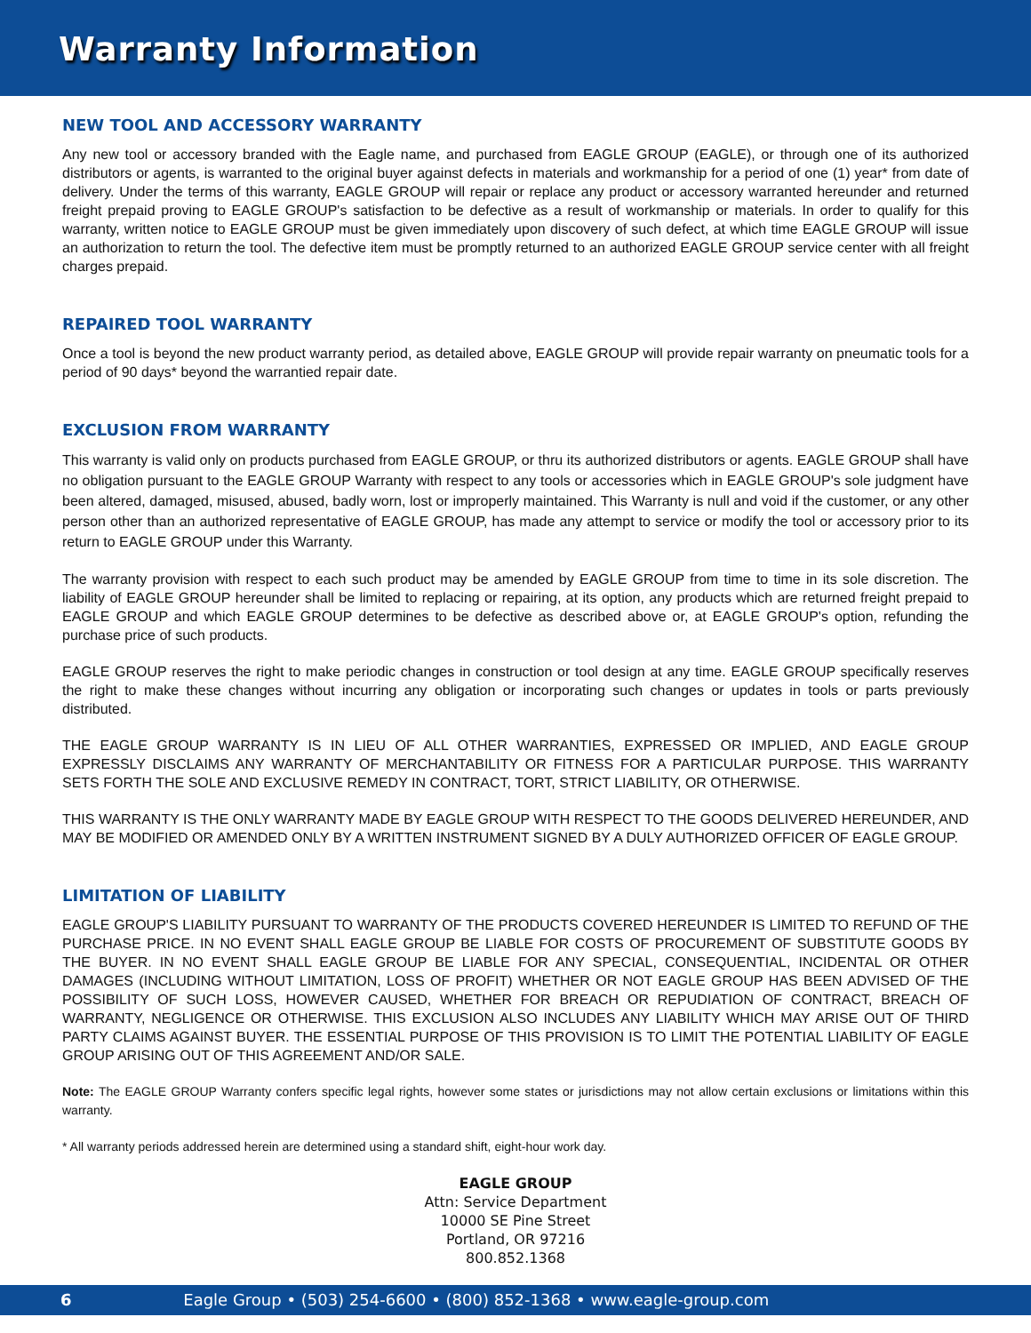Warranty Information
NEW TOOL AND ACCESSORY WARRANTY
Any new tool or accessory branded with the Eagle name, and purchased from EAGLE GROUP (EAGLE), or through one of its authorized distributors or agents, is warranted to the original buyer against defects in materials and workmanship for a period of one (1) year* from date of delivery. Under the terms of this warranty, EAGLE GROUP will repair or replace any product or accessory warranted hereunder and returned freight prepaid proving to EAGLE GROUP's satisfaction to be defective as a result of workmanship or materials. In order to qualify for this warranty, written notice to EAGLE GROUP must be given immediately upon discovery of such defect, at which time EAGLE GROUP will issue an authorization to return the tool. The defective item must be promptly returned to an authorized EAGLE GROUP service center with all freight charges prepaid.
REPAIRED TOOL WARRANTY
Once a tool is beyond the new product warranty period, as detailed above, EAGLE GROUP will provide repair warranty on pneumatic tools for a period of 90 days* beyond the warrantied repair date.
EXCLUSION FROM WARRANTY
This warranty is valid only on products purchased from EAGLE GROUP, or thru its authorized distributors or agents. EAGLE GROUP shall have no obligation pursuant to the EAGLE GROUP Warranty with respect to any tools or accessories which in EAGLE GROUP's sole judgment have been altered, damaged, misused, abused, badly worn, lost or improperly maintained. This Warranty is null and void if the customer, or any other person other than an authorized representative of EAGLE GROUP, has made any attempt to service or modify the tool or accessory prior to its return to EAGLE GROUP under this Warranty.
The warranty provision with respect to each such product may be amended by EAGLE GROUP from time to time in its sole discretion. The liability of EAGLE GROUP hereunder shall be limited to replacing or repairing, at its option, any products which are returned freight prepaid to EAGLE GROUP and which EAGLE GROUP determines to be defective as described above or, at EAGLE GROUP's option, refunding the purchase price of such products.
EAGLE GROUP reserves the right to make periodic changes in construction or tool design at any time. EAGLE GROUP specifically reserves the right to make these changes without incurring any obligation or incorporating such changes or updates in tools or parts previously distributed.
THE EAGLE GROUP WARRANTY IS IN LIEU OF ALL OTHER WARRANTIES, EXPRESSED OR IMPLIED, AND EAGLE GROUP EXPRESSLY DISCLAIMS ANY WARRANTY OF MERCHANTABILITY OR FITNESS FOR A PARTICULAR PURPOSE. THIS WARRANTY SETS FORTH THE SOLE AND EXCLUSIVE REMEDY IN CONTRACT, TORT, STRICT LIABILITY, OR OTHERWISE.
THIS WARRANTY IS THE ONLY WARRANTY MADE BY EAGLE GROUP WITH RESPECT TO THE GOODS DELIVERED HEREUNDER, AND MAY BE MODIFIED OR AMENDED ONLY BY A WRITTEN INSTRUMENT SIGNED BY A DULY AUTHORIZED OFFICER OF EAGLE GROUP.
LIMITATION OF LIABILITY
EAGLE GROUP'S LIABILITY PURSUANT TO WARRANTY OF THE PRODUCTS COVERED HEREUNDER IS LIMITED TO REFUND OF THE PURCHASE PRICE. IN NO EVENT SHALL EAGLE GROUP BE LIABLE FOR COSTS OF PROCUREMENT OF SUBSTITUTE GOODS BY THE BUYER. IN NO EVENT SHALL EAGLE GROUP BE LIABLE FOR ANY SPECIAL, CONSEQUENTIAL, INCIDENTAL OR OTHER DAMAGES (INCLUDING WITHOUT LIMITATION, LOSS OF PROFIT) WHETHER OR NOT EAGLE GROUP HAS BEEN ADVISED OF THE POSSIBILITY OF SUCH LOSS, HOWEVER CAUSED, WHETHER FOR BREACH OR REPUDIATION OF CONTRACT, BREACH OF WARRANTY, NEGLIGENCE OR OTHERWISE. THIS EXCLUSION ALSO INCLUDES ANY LIABILITY WHICH MAY ARISE OUT OF THIRD PARTY CLAIMS AGAINST BUYER. THE ESSENTIAL PURPOSE OF THIS PROVISION IS TO LIMIT THE POTENTIAL LIABILITY OF EAGLE GROUP ARISING OUT OF THIS AGREEMENT AND/OR SALE.
Note: The EAGLE GROUP Warranty confers specific legal rights, however some states or jurisdictions may not allow certain exclusions or limitations within this warranty.
* All warranty periods addressed herein are determined using a standard shift, eight-hour work day.
EAGLE GROUP
Attn: Service Department
10000 SE Pine Street
Portland, OR 97216
800.852.1368
6 Eagle Group • (503) 254-6600 • (800) 852-1368 • www.eagle-group.com